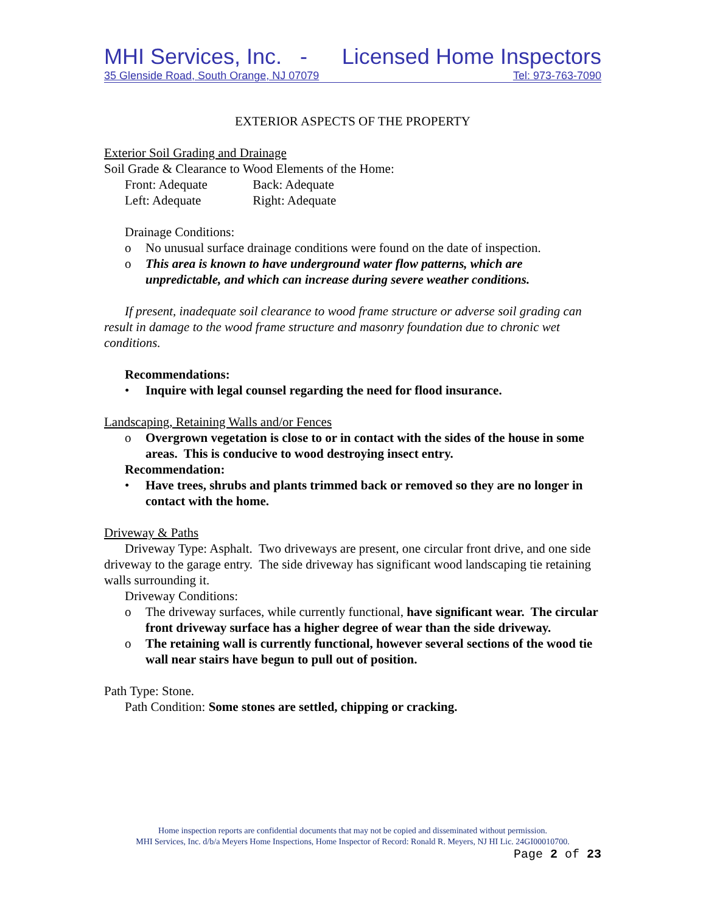MHI Services, Inc. - Licensed Home Inspectors
35 Glenside Road, South Orange, NJ 07079 Tel: 973-763-7090
EXTERIOR ASPECTS OF THE PROPERTY
Exterior Soil Grading and Drainage
Soil Grade & Clearance to Wood Elements of the Home:
Front: Adequate Back: Adequate
Left: Adequate Right: Adequate
Drainage Conditions:
o No unusual surface drainage conditions were found on the date of inspection.
o This area is known to have underground water flow patterns, which are unpredictable, and which can increase during severe weather conditions.
If present, inadequate soil clearance to wood frame structure or adverse soil grading can result in damage to the wood frame structure and masonry foundation due to chronic wet conditions.
Recommendations:
• Inquire with legal counsel regarding the need for flood insurance.
Landscaping, Retaining Walls and/or Fences
o Overgrown vegetation is close to or in contact with the sides of the house in some areas. This is conducive to wood destroying insect entry.
Recommendation:
• Have trees, shrubs and plants trimmed back or removed so they are no longer in contact with the home.
Driveway & Paths
Driveway Type: Asphalt. Two driveways are present, one circular front drive, and one side driveway to the garage entry. The side driveway has significant wood landscaping tie retaining walls surrounding it.
Driveway Conditions:
o The driveway surfaces, while currently functional, have significant wear. The circular front driveway surface has a higher degree of wear than the side driveway.
o The retaining wall is currently functional, however several sections of the wood tie wall near stairs have begun to pull out of position.
Path Type: Stone.
Path Condition: Some stones are settled, chipping or cracking.
Home inspection reports are confidential documents that may not be copied and disseminated without permission.
MHI Services, Inc. d/b/a Meyers Home Inspections, Home Inspector of Record: Ronald R. Meyers, NJ HI Lic. 24GI00010700.
Page 2 of 23